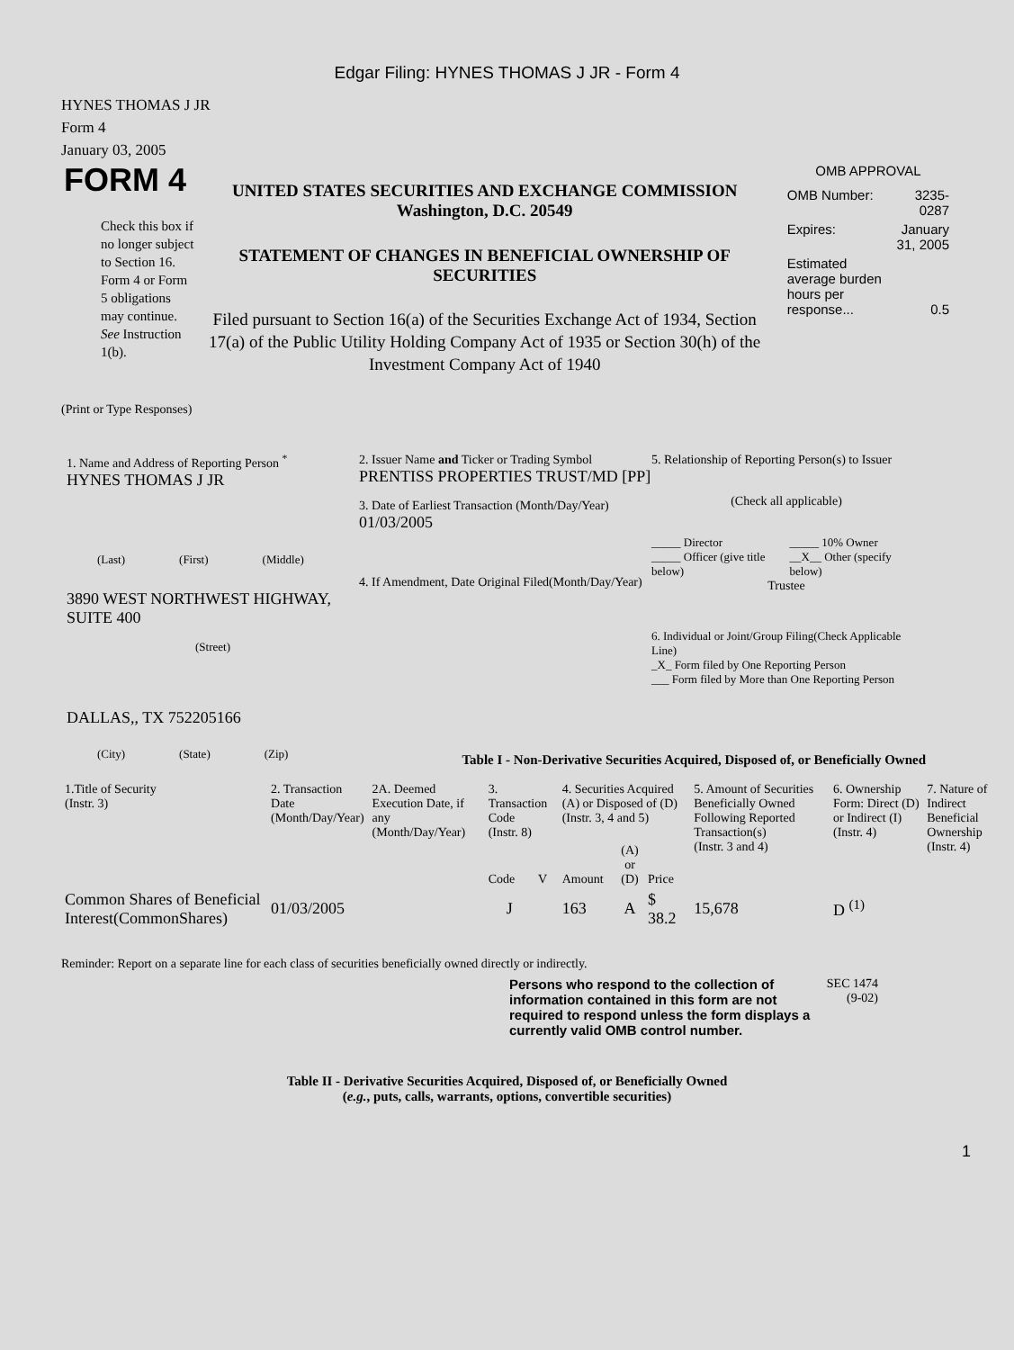Edgar Filing: HYNES THOMAS J JR - Form 4
HYNES THOMAS J JR
Form 4
January 03, 2005
FORM 4
Check this box if no longer subject to Section 16. Form 4 or Form 5 obligations may continue. See Instruction 1(b).
UNITED STATES SECURITIES AND EXCHANGE COMMISSION
Washington, D.C. 20549
STATEMENT OF CHANGES IN BENEFICIAL OWNERSHIP OF SECURITIES
Filed pursuant to Section 16(a) of the Securities Exchange Act of 1934, Section 17(a) of the Public Utility Holding Company Act of 1935 or Section 30(h) of the Investment Company Act of 1940
OMB APPROVAL
| OMB Number: | 3235-0287 |
| Expires: | January 31, 2005 |
| Estimated average burden hours per response... | 0.5 |
(Print or Type Responses)
1. Name and Address of Reporting Person <sup>*</sup>
HYNES THOMAS J JR
(Last) (First) (Middle)
3890 WEST NORTHWEST HIGHWAY, SUITE 400
(Street)
DALLAS,, TX 752205166
(City) (State) (Zip)
2. Issuer Name and Ticker or Trading Symbol
PRENTISS PROPERTIES TRUST/MD [PP]
3. Date of Earliest Transaction (Month/Day/Year)
01/03/2005
4. If Amendment, Date Original Filed(Month/Day/Year)
5. Relationship of Reporting Person(s) to Issuer
(Check all applicable)
_____ Director
_____ Officer (give title below)
_____ 10% Owner
__X__ Other (specify below)
Trustee
6. Individual or Joint/Group Filing(Check Applicable Line)
_X_ Form filed by One Reporting Person
___ Form filed by More than One Reporting Person
Table I - Non-Derivative Securities Acquired, Disposed of, or Beneficially Owned
| 1.Title of Security (Instr. 3) | 2. Transaction Date (Month/Day/Year) | 2A. Deemed Execution Date, if any (Month/Day/Year) | 3. Transaction Code (Instr. 8) | | 4. Securities Acquired (A) or Disposed of (D) (Instr. 3, 4 and 5) | | | 5. Amount of Securities Beneficially Owned Following Reported Transaction(s) (Instr. 3 and 4) | 6. Ownership Form: Direct (D) or Indirect (I) (Instr. 4) | 7. Nature of Indirect Beneficial Ownership (Instr. 4) |
| | | | Code | V | Amount | (A) or (D) | Price | | | |
| Common Shares of Beneficial Interest(CommonShares) | 01/03/2005 | | J | | 163 | A | $ 38.2 | 15,678 | D <sup>(1)</sup> | |
Reminder: Report on a separate line for each class of securities beneficially owned directly or indirectly.
Persons who respond to the collection of information contained in this form are not required to respond unless the form displays a currently valid OMB control number.
SEC 1474
(9-02)
Table II - Derivative Securities Acquired, Disposed of, or Beneficially Owned
(e.g., puts, calls, warrants, options, convertible securities)
1